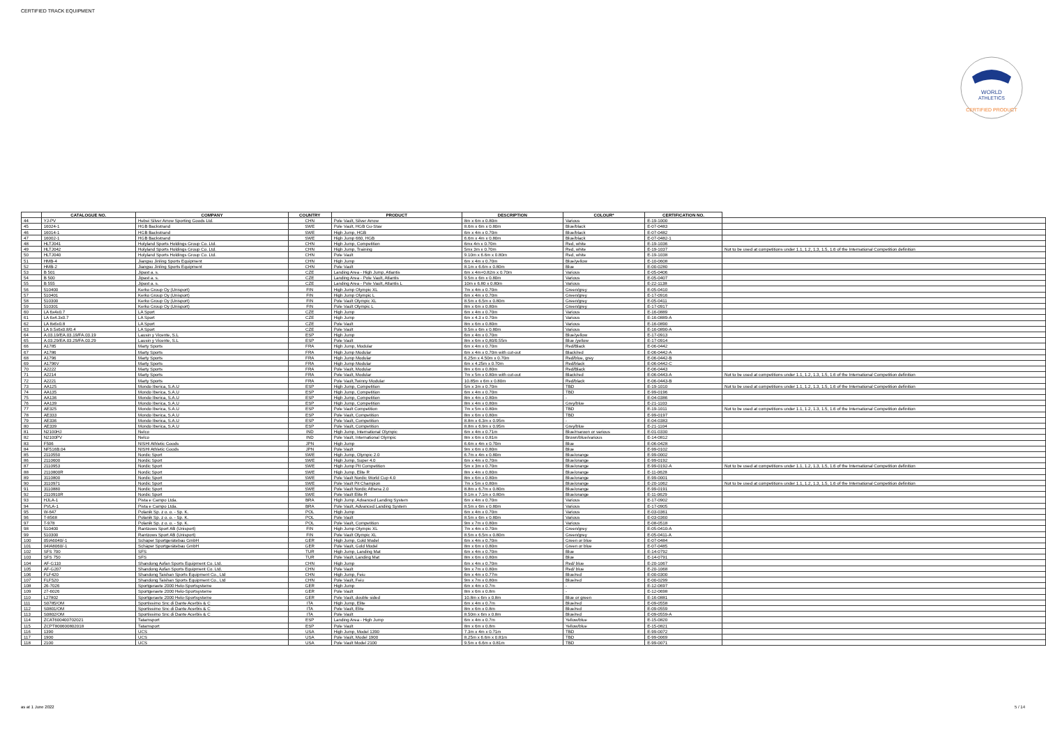CERTIFIED TRACK EQUIPMENT
WORLD
ATHLETICS
CERTIFIED PRODUCT
| | CATALOGUE NO. | COMPANY | COUNTRY | PRODUCT | DESCRIPTION | COLOUR* | CERTIFICATION NO. | |
| --- | --- | --- | --- | --- | --- | --- | --- | --- |
| 44 | YJ-PV | Hebei Silver Arrow Sporting Goods Ltd. | CHN | Pole Vault, Silver Arrow | 8m x 6m x 0.80m | Various | E-19-1000 | |
| 45 | 16024-1 | HGB Backstrand | SWE | Pole Vault, HGB Gu-Stav | 8.6m x 6m x 0.80m | Blue/black | E-07-0483 | |
| 46 | 16014-1 | HGB Backstrand | SWE | High Jump, HGB | 6m x 4m x 0.70m | Blue/black | E-07-0482 | |
| 47 | 16002-1 | HGB Backstrand | SWE | High Jump 660, HGB | 6.6m x 4m x 0.80m | Blue/black | E-07-0482-1 | |
| 48 | HLTJ041 | Holyland Sports Holdings Group Co. Ltd. | CHN | High Jump, Competition | 6mx 4m x 0.70m | Red, white | E-19-1036 | |
| 49 | HLTJ042 | Holyland Sports Holdings Group Co. Ltd. | CHN | High Jump, Training | 5mx 3m x 0.70m | Red, white | E-19-1037 | Not to be used at competitions under 1.1, 1.2, 1.3, 1.5, 1.6 of the International Competition definition |
| 50 | HLTJ040 | Holyland Sports Holdings Group Co. Ltd. | CHN | Pole Vault | 9.10m x 6.6m x 0.80m | Red, white | E-19-1038 | |
| 51 | HMB-4 | Jiangsu Jinling Sports Equipment | CHN | High Jump | 6m x 4m x 0.70m | Blue/yellow | E-10-0608 | |
| 52 | HMB-2 | Jiangsu Jinling Sports Equipment | CHN | Pole Vault | 8.1m x 6.6m x 0.80m | Blue | E-00-0280 | |
| 53 | B 501 | Jipast a. s. | CZE | Landing Area - High Jump, Atlantis | 6m x 4m+0.82m x 0.70m | Various | E-05-0406 | |
| 54 | B 500 | Jipast a. s. | CZE | Landing Area - Pole Vault, Atlantis | 9.5m x 6m x 0.80m | Various | E-05-0407 | |
| 55 | B 555 | Jipast a. s. | CZE | Landing Area - Pole Vault, Atlantis L | 10m x 6.80 x 0.80m | Various | E-22-1138 | |
| 56 | 510400 | Kerko Group Oy (Unisport) | FIN | High Jump Olympic XL | 7m x 4m x 0.70m | Green/grey | E-05-0410 | |
| 57 | 510401 | Kerko Group Oy (Unisport) | FIN | High Jump Olympic L | 6m x 4m x 0.70m | Green/grey | E-17-0916 | |
| 58 | 510300 | Kerko Group Oy (Unisport) | FIN | Pole Vault Olympic XL | 8.5m x 6.5m x 0.80m | Green/grey | E-05-0411 | |
| 59 | 510301 | Kerko Group Oy (Unisport) | FIN | Pole Vault Olympic L | 8m x 6m x 0.80m | Green/grey | E-17-0917 | |
| 60 | LA 6x4x0.7 | LA Sport | CZE | High Jump | 6m x 4m x 0.70m | Various | E-16-0889 | |
| 61 | LA 6x4.3x0.7 | LA Sport | CZE | High Jump | 6m x 4.3 x 0.70m | Various | E-16-0889-A | |
| 62 | LA 8x6x0.8 | LA Sport | CZE | Pole Vault | 8m x 6m x 0.80m | Various | E-16-0890 | |
| 63 | LA 9.5x6x0.8/0.4 | LA Sport | CZE | Pole Vault | 9.5m x 6m x 0.80m | Various | E-16-0890-A | |
| 64 | A.03.19/EA.03.19/FA.03.19 | Lausin y Vicente, S.L | ESP | High Jump | 6m x 4m x 0.70m | Blue/yellow | E-17-0913 | |
| 65 | A.03.29/EA.03.29/FA.03.29 | Lausin y Vicente, S.L | ESP | Pole Vault | 8m x 6m x 0,80/0.55m | Blue /yellow | E-17-0914 | |
| 66 | A1785 | Marty Sports | FRA | High Jump, Modular | 6m x 4m x 0.70m | Red/Black | E-06-0442 | |
| 67 | A1786 | Marty Sports | FRA | High Jump Modular | 6m x 4m x 0.70m with cut-out | Black/red | E-06-0442-A | |
| 68 | A1796 | Marty Sports | FRA | High Jump Modular | 6.25m x 4.50m x 0.70m | Red/blue, grey | E-06-0442-B | |
| 69 | A1796V | Marty Sports | FRA | High Jump Modular | 6m x 4.25m x 0.70m | Red/black | E-06-0442-C | |
| 70 | A2222 | Marty Sports | FRA | Pole Vault, Modular | 8m x 6m x 0.80m | Red/Black | E-06-0443 | |
| 71 | A2214 | Marty Sports | FRA | Pole Vault, Modular | 7m x 5m x 0.80m with cut-out | Black/red | E-06-0443-A | Not to be used at competitions under 1.1, 1.2, 1.3, 1.5, 1.6 of the International Competition definition |
| 72 | A2221 | Marty Sports | FRA | Pole Vault,Twinny Modular | 10.85m x 6m x 0.80m | Red/black | E-06-0443-B | |
| 73 | AA125 | Mondo Iberica, S.A.U | ESP | High Jump, Competition | 5m x 3m x 0.70m | TBD | E-19-1010 | Not to be used at competitions under 1.1, 1.2, 1.3, 1.5, 1.6 of the International Competition definition |
| 74 | AA135 | Mondo Iberica, S.A.U | ESP | High Jump, Competition | 6m x 4m x 0.70m | TBD | E-99-0196 | |
| 75 | AA136 | Mondo Iberica, S.A.U | ESP | High Jump, Competition | 8m x 4m x 0.80m | - | E-04-0386 | |
| 76 | AA139 | Mondo Iberica, S.A.U | ESP | High Jump, Competition | 8m x 4m x 0.80m | Grey/blue | E-21-1103 | |
| 77 | AE325 | Mondo Iberica, S.A.U | ESP | Pole Vault Competition | 7m x 5m x 0.80m | TBD | E-19-1011 | Not to be used at competitions under 1.1, 1.2, 1.3, 1.5, 1.6 of the International Competition definition |
| 78 | AE333 | Mondo Iberica, S.A.U | ESP | Pole Vault, Competition | 8m x 6m x 0.80m | TBD | E-99-0197 | |
| 79 | AE336 | Mondo Iberica, S.A.U | ESP | Pole Vault, Competition | 8.8m x 6.3m x 0.95m | - | E-04-0383 | |
| 80 | AE339 | Mondo Iberica, S.A.U | ESP | Pole Vault, Competition | 8.8m x 6.9m x 0.95m | Grey/blue | E-21-1104 | |
| 81 | N2100HJ | Nelco | IND | High Jump, International Olympic | 6m x 4m x 0.71m | Blue/maroon or various | E-01-0330 | |
| 82 | N2100PV | Nelco | IND | Pole Vault, International Olympic | 8m x 6m x 0.81m | Brown/blue/various | E-14-0812 | |
| 83 | F506 | NISHI Athletic Goods | JPN | High Jump | 6.6m x 4m x 0.70m | Blue | E-06-0428 | |
| 84 | NF516B.04 | NISHI Athletic Goods | JPN | Pole Vault | 9m x 6m x 0.80m | Blue | E-99-0102 | |
| 85 | 2110550 | Nordic Sport | SWE | High Jump, Olympic 2.0 | 6.7m x 4m x 0.80m | Blue/orange | E-99-0002 | |
| 86 | 2110600 | Nordic Sport | SWE | High Jump, Super 4.0 | 6m x 4m x 0.70m | Blue/orange | E-99-0192 | |
| 87 | 2110953 | Nordic Sport | SWE | High Jump Pit Competition | 5m x 3m x 0.70m | Blue/orange | E-99-0192-A | Not to be used at competitions under 1.1, 1.2, 1.3, 1.5, 1.6 of the International Competition definition |
| 88 | 2110800R | Nordic Sport | SWE | High Jump, Elite R | 8m x 4m x 0.80m | Blue/orange | E-11-0628 | |
| 89 | 3110800 | Nordic Sport | SWE | Pole Vault Nordic World Cup 4.0 | 8m x 6m x 0.80m | Blue/orange | E-99-0001 | |
| 90 | 3110971 | Nordic Sport | SWE | Pole Vault Pit Champion | 7m x 5m x 0.80m | Blue/orange | E-20-1062 | Not to be used at competitions under 1.1, 1.2, 1.3, 1.5, 1.6 of the International Competition definition |
| 91 | 3110880 | Nordic Sport | SWE | Pole Vault Nordic Athena 2.0 | 8.8m x 6.7m x 0.80m | Blue/orange | E-99-0191 | |
| 92 | 2110910R | Nordic Sport | SWE | Pole Vault Elite R | 9.1m x 7.1m x 0.80m | Blue/orange | E-11-0629 | |
| 93 | HJLA-1 | Pista e Campo Ltda. | BRA | High Jump, Advanced Landing System | 6m x 4m x 0.70m | Various | E-17-0902 | |
| 94 | PVLA-1 | Pista e Campo Ltda. | BRA | Pole Vault, Advanced Landing System | 8.5m x 6m x 0.80m | Various | E-17-0905 | |
| 95 | W-647 | Polanik Sp. z o. o. - Sp. K. | POL | High Jump | 6m x 4m x 0.70m | Various | E-03-0361 | |
| 96 | T-8568 | Polanik Sp. z o. o. - Sp. K. | POL | Pole Vault | 8.5m x 6m x 0.80m | Various | E-03-0360 | |
| 97 | T-978 | Polanik Sp. z o. o. - Sp. K. | POL | Pole Vault, Competition | 9m x 7m x 0.80m | Various | E-08-0518 | |
| 98 | 510400 | Rantzows Sport AB (Unisport) | FIN | High Jump Olympic XL | 7m x 4m x 0.70m | Green/grey | E-05-0410-A | |
| 99 | 510300 | Rantzows Sport AB (Unisport) | FIN | Pole Vault Olympic XL | 8.5m x 6.5m x 0.80m | Green/grey | E-05-0411-A | |
| 100 | 05IA6040/-1 | Schäper Sportgerätebau GmbH | GER | High Jump, Gold Model | 6m x 4m x 0.70m | Green or blue | E-07-0484 | |
| 101 | 04IA8060/-1 | Schäper Sportgerätebau GmbH | GER | Pole Vault, Gold Model | 8m x 6m x 0.80m | Green or blue | E-07-0485 | |
| 102 | SFS 700 | SFS | TUR | High Jump, Landing Mat | 6m x 4m x 0.70m | Blue | E-14-0792 | |
| 103 | SFS 750 | SFS | TUR | Pole Vault, Landing Mat | 8m x 6m x 0.80m | Blue | E-14-0791 | |
| 104 | AF-G110 | Shandong Aofan Sports Equipment Co. Ltd. | CHN | High Jump | 6m x 4m x 0.70m | Red/ blue | E-20-1067 | |
| 105 | AF-G207 | Shandong Aofan Sports Equipment Co. Ltd. | CHN | Pole Vault | 9m x 7m x 0.80m | Red/ blue | E-20-1068 | |
| 106 | FLF420 | Shandong Taishan Sports Equipment Co., Ltd | CHN | High Jump, Feiu | 6m x 4m x 0.77m | Blue/red | E-00-0300 | |
| 107 | FLF520 | Shandong Taishan Sports Equipment Co., Ltd | CHN | Pole Vault, Feiu | 9m x 7m x 0.80m | Blue/red | E-00-0299 | |
| 108 | 26-7026 | Sportgeraete 2000 Helo-Sportsysteme | GER | High Jump | 6m x 4m x 0.7m | - | E-12-0697 | |
| 109 | 27-6026 | Sportgeraete 2000 Helo-Sportsysteme | GER | Pole Vault | 8m x 6m x 0.8m | - | E-12-0698 | |
| 110 | L27802 | Sportgeraete 2000 Helo-Sportsysteme | GER | Pole Vault, double sided | 10.8m x 6m x 0.8m | Blue or green | E-16-0881 | |
| 111 | S0785/OM | Sportissimo Snc di Dante Acerbis & C | ITA | High Jump, Elite | 6m x 4m x 0.7m | Blue/red | E-09-0558 | |
| 112 | S0801/OM | Sportissimo Snc di Dante Acerbis & C | ITA | Pole Vault, Elite | 8m x 6m x 0.8m | Blue/red | E-09-0559 | |
| 113 | S0802/OM | Sportissimo Snc di Dante Acerbis & C | ITA | Pole Vault | 8.50m x 6m x 0.8m | Blue/red | E-09-0559-A | |
| 114 | ZCAT600400702021 | Tatamsport | ESP | Landing Area - High Jump | 6m x 4m x 0.7m | Yellow/blue | E-15-0820 | |
| 115 | ZCPT800600802018 | Tatamsport | ESP | Pole Vault | 8m x 6m x 0.8m | Yellow/blue | E-15-0821 | |
| 116 | 1390 | UCS | USA | High Jump, Model 1390 | 7.3m x 4m x 0.71m | TBD | E-99-0072 | |
| 117 | 1900 | UCS | USA | Pole Vault, Model 1900 | 8.25m x 6.6m x 0.81m | TBD | E-99-0069 | |
| 118 | 2100 | UCS | USA | Pole Vault Model 2100 | 9.5m x 6.6m x 0.81m | TBD | E-99-0071 | |
as at 1 June 2022 5 / 14